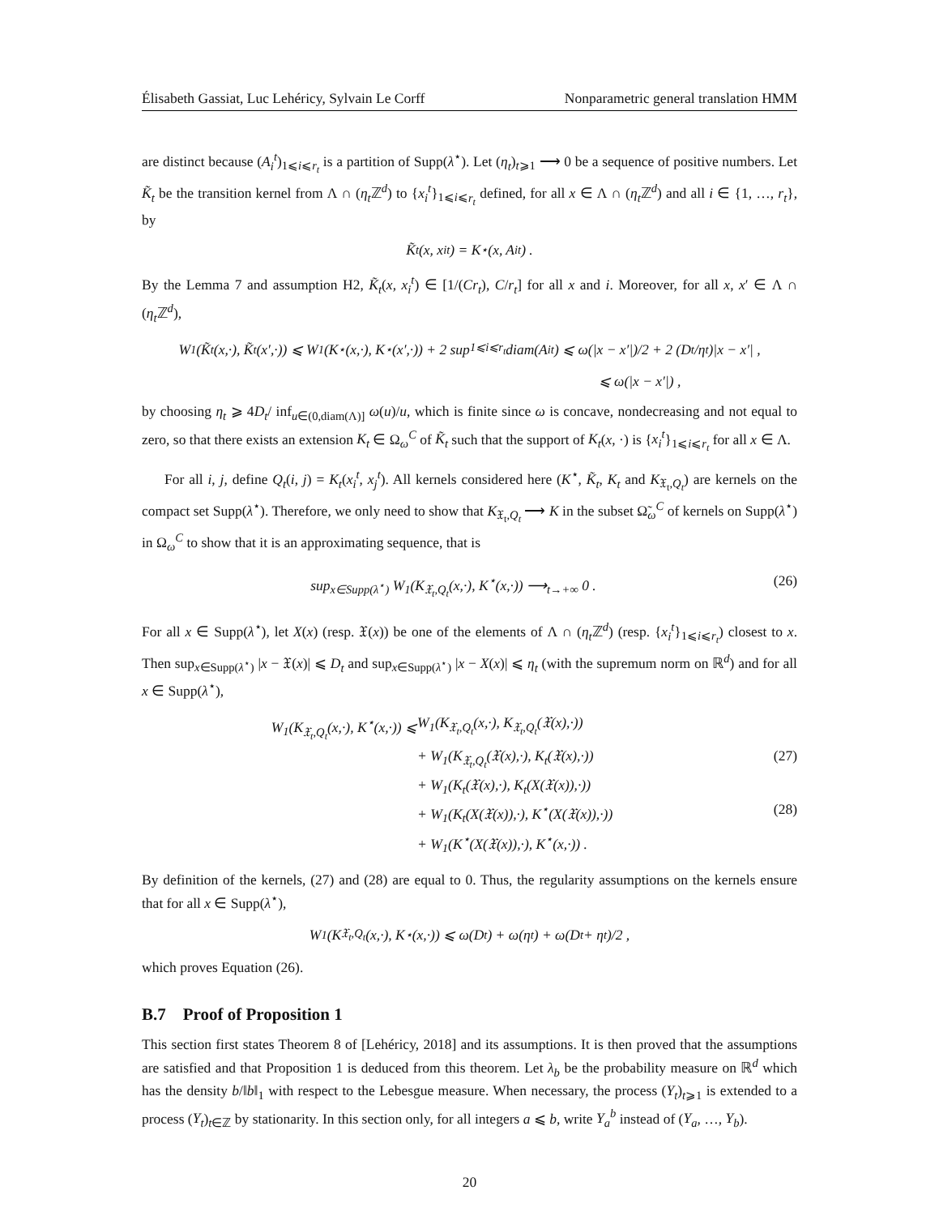Élisabeth Gassiat, Luc Lehéricy, Sylvain Le Corff Nonparametric general translation HMM
are distinct because (A<sub>i</sub><sup>t</sup>)<sub>1⩽i⩽r<sub>t</sub></sub> is a partition of Supp(λ<sup>⋆</sup>). Let (η<sub>t</sub>)<sub>t⩾1</sub> ⟶ 0 be a sequence of positive numbers. Let K̃<sub>t</sub> be the transition kernel from Λ ∩ (η<sub>t</sub> ℤ<sup>d</sup>) to {x<sub>i</sub><sup>t</sup>}<sub>1⩽i⩽r<sub>t</sub></sub> defined, for all x ∈ Λ ∩ (η<sub>t</sub> ℤ<sup>d</sup>) and all i ∈ {1, …, r<sub>t</sub>}, by
K̃<sub>t</sub>(x, x<sub>i</sub><sup>t</sup>) = K<sup>⋆</sup>(x, A<sub>i</sub><sup>t</sup>) .
By the Lemma 7 and assumption H2, K̃<sub>t</sub>(x, x<sub>i</sub><sup>t</sup>) ∈ [1/(Cr<sub>t</sub>), C/r<sub>t</sub>] for all x and i. Moreover, for all x, x′ ∈ Λ ∩ (η<sub>t</sub> ℤ<sup>d</sup>),
W<sub>1</sub>(K̃<sub>t</sub>(x,·), K̃<sub>t</sub>(x′,·)) ⩽ W<sub>1</sub>(K<sup>⋆</sup>(x,·), K<sup>⋆</sup>(x′,·)) + 2 sup<sub>1⩽i⩽r<sub>t</sub></sub> diam(A<sub>i</sub><sup>t</sup>) ⩽ ω(|x − x′|)/2 + 2 (D<sub>t</sub>/η<sub>t</sub>)|x − x′| ,
⩽ ω(|x − x′|) ,
by choosing η<sub>t</sub> ⩾ 4D<sub>t</sub>/ inf<sub>u∈(0,diam(Λ)]</sub> ω(u)/u, which is finite since ω is concave, nondecreasing and not equal to zero, so that there exists an extension K<sub>t</sub> ∈ Ω<sub>ω</sub><sup>C</sup> of K̃<sub>t</sub> such that the support of K<sub>t</sub>(x, ·) is {x<sub>i</sub><sup>t</sup>}<sub>1⩽i⩽r<sub>t</sub></sub> for all x ∈ Λ.
For all i, j, define Q<sub>t</sub>(i, j) = K<sub>t</sub>(x<sub>i</sub><sup>t</sup>, x<sub>j</sub><sup>t</sup>). All kernels considered here (K<sup>⋆</sup>, K̃<sub>t</sub>, K<sub>t</sub> and K<sub>𝔛<sub>t</sub>,Q<sub>t</sub></sub>) are kernels on the compact set Supp(λ<sup>⋆</sup>). Therefore, we only need to show that K<sub>𝔛<sub>t</sub>,Q<sub>t</sub></sub> ⟶ K in the subset Ω̃<sub>ω</sub><sup>C</sup> of kernels on Supp(λ<sup>⋆</sup>) in Ω<sub>ω</sub><sup>C</sup> to show that it is an approximating sequence, that is
sup<sub>x∈Supp(λ<sup>⋆</sup>)</sub> W<sub>1</sub>(K<sub>𝔛<sub>t</sub>,Q<sub>t</sub></sub>(x,·), K<sup>⋆</sup>(x,·)) ⟶<sub>t→+∞</sub> 0 .
(26)
For all x ∈ Supp(λ<sup>⋆</sup>), let X(x) (resp. 𝔛(x)) be one of the elements of Λ ∩ (η<sub>t</sub> ℤ<sup>d</sup>) (resp. {x<sub>i</sub><sup>t</sup>}<sub>1⩽i⩽r<sub>t</sub></sub>) closest to x. Then sup<sub>x∈Supp(λ<sup>⋆</sup>)</sub> |x − 𝔛(x)| ⩽ D<sub>t</sub> and sup<sub>x∈Supp(λ<sup>⋆</sup>)</sub> |x − X(x)| ⩽ η<sub>t</sub> (with the supremum norm on ℝ<sup>d</sup>) and for all x ∈ Supp(λ<sup>⋆</sup>),
W<sub>1</sub>(K<sub>𝔛<sub>t</sub>,Q<sub>t</sub></sub>(x,·), K<sup>⋆</sup>(x,·)) ⩽ W<sub>1</sub>(K<sub>𝔛<sub>t</sub>,Q<sub>t</sub></sub>(x,·), K<sub>𝔛<sub>t</sub>,Q<sub>t</sub></sub>(𝔛(x),·))
+ W<sub>1</sub>(K<sub>𝔛<sub>t</sub>,Q<sub>t</sub></sub>(𝔛(x),·), K<sub>t</sub>(𝔛(x),·))
(27)
+ W<sub>1</sub>(K<sub>t</sub>(𝔛(x),·), K<sub>t</sub>(X(𝔛(x)),·))
+ W<sub>1</sub>(K<sub>t</sub>(X(𝔛(x)),·), K<sup>⋆</sup>(X(𝔛(x)),·))
(28)
+ W<sub>1</sub>(K<sup>⋆</sup>(X(𝔛(x)),·), K<sup>⋆</sup>(x,·)) .
By definition of the kernels, (27) and (28) are equal to 0. Thus, the regularity assumptions on the kernels ensure that for all x ∈ Supp(λ<sup>⋆</sup>),
W<sub>1</sub>(K<sub>𝔛<sub>t</sub>,Q<sub>t</sub></sub>(x,·), K<sup>⋆</sup>(x,·)) ⩽ ω(D<sub>t</sub>) + ω(η<sub>t</sub>) + ω(D<sub>t</sub> + η<sub>t</sub>)/2 ,
which proves Equation (26).
B.7 Proof of Proposition 1
This section first states Theorem 8 of [Lehéricy, 2018] and its assumptions. It is then proved that the assumptions are satisfied and that Proposition 1 is deduced from this theorem. Let λ<sub>b</sub> be the probability measure on ℝ<sup>d</sup> which has the density b/‖b‖<sub>1</sub> with respect to the Lebesgue measure. When necessary, the process (Y<sub>t</sub>)<sub>t⩾1</sub> is extended to a process (Y<sub>t</sub>)<sub>t∈ℤ</sub> by stationarity. In this section only, for all integers a ⩽ b, write Y<sub>a</sub><sup>b</sup> instead of (Y<sub>a</sub>, …, Y<sub>b</sub>).
20